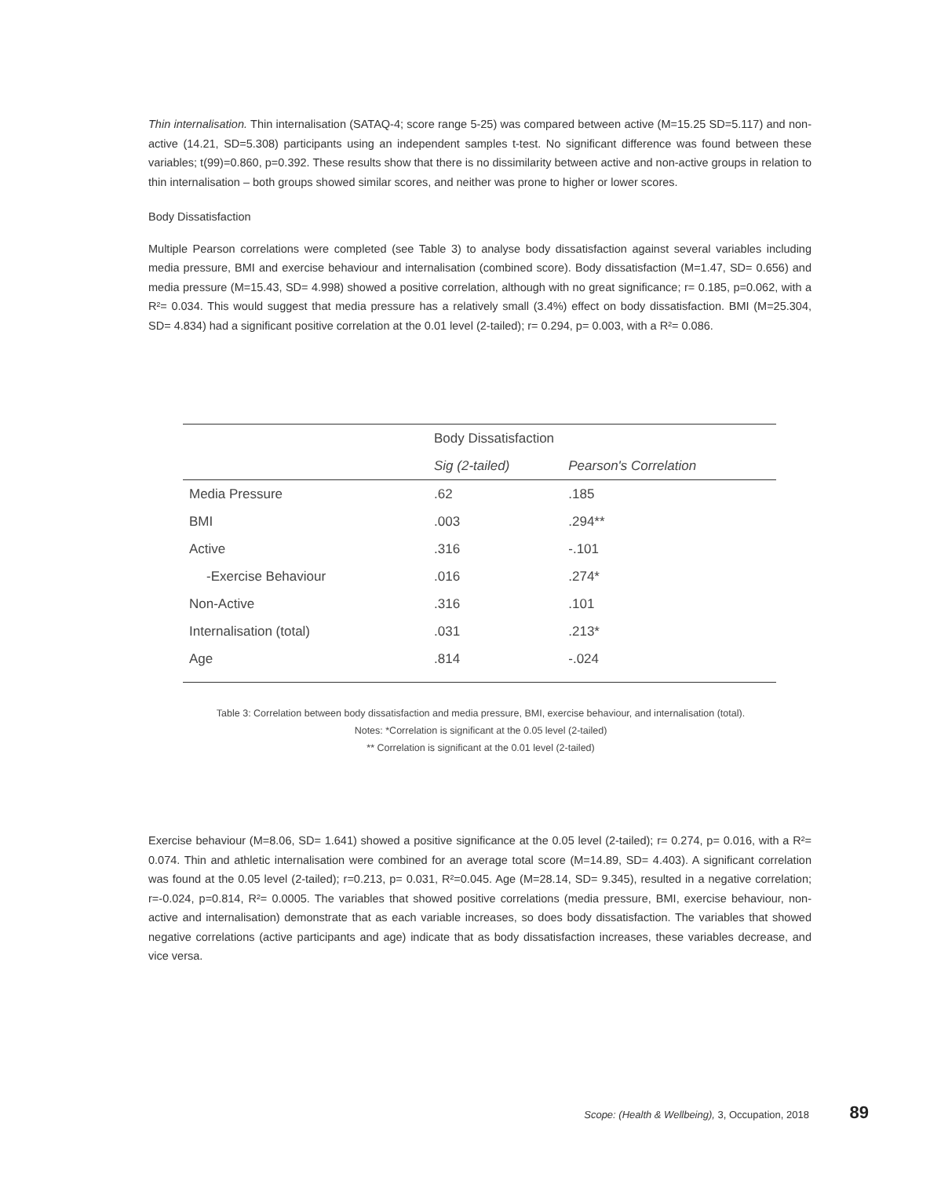Thin internalisation. Thin internalisation (SATAQ-4; score range 5-25) was compared between active (M=15.25 SD=5.117) and non-active (14.21, SD=5.308) participants using an independent samples t-test. No significant difference was found between these variables; t(99)=0.860, p=0.392. These results show that there is no dissimilarity between active and non-active groups in relation to thin internalisation – both groups showed similar scores, and neither was prone to higher or lower scores.
Body Dissatisfaction
Multiple Pearson correlations were completed (see Table 3) to analyse body dissatisfaction against several variables including media pressure, BMI and exercise behaviour and internalisation (combined score). Body dissatisfaction (M=1.47, SD= 0.656) and media pressure (M=15.43, SD= 4.998) showed a positive correlation, although with no great significance; r= 0.185, p=0.062, with a R²= 0.034. This would suggest that media pressure has a relatively small (3.4%) effect on body dissatisfaction. BMI (M=25.304, SD= 4.834) had a significant positive correlation at the 0.01 level (2-tailed); r= 0.294, p= 0.003, with a R²= 0.086.
| | Body Dissatisfaction | |
| --- | --- | --- |
| | Sig (2-tailed) | Pearson's Correlation |
| Media Pressure | .62 | .185 |
| BMI | .003 | .294** |
| Active | .316 | -.101 |
| -Exercise Behaviour | .016 | .274* |
| Non-Active | .316 | .101 |
| Internalisation (total) | .031 | .213* |
| Age | .814 | -.024 |
Table 3: Correlation between body dissatisfaction and media pressure, BMI, exercise behaviour, and internalisation (total).
Notes: *Correlation is significant at the 0.05 level (2-tailed)
** Correlation is significant at the 0.01 level (2-tailed)
Exercise behaviour (M=8.06, SD= 1.641) showed a positive significance at the 0.05 level (2-tailed); r= 0.274, p= 0.016, with a R²= 0.074. Thin and athletic internalisation were combined for an average total score (M=14.89, SD= 4.403). A significant correlation was found at the 0.05 level (2-tailed); r=0.213, p= 0.031, R²=0.045. Age (M=28.14, SD= 9.345), resulted in a negative correlation; r=-0.024, p=0.814, R²= 0.0005. The variables that showed positive correlations (media pressure, BMI, exercise behaviour, non-active and internalisation) demonstrate that as each variable increases, so does body dissatisfaction. The variables that showed negative correlations (active participants and age) indicate that as body dissatisfaction increases, these variables decrease, and vice versa.
Scope: (Health & Wellbeing), 3, Occupation, 2018 89